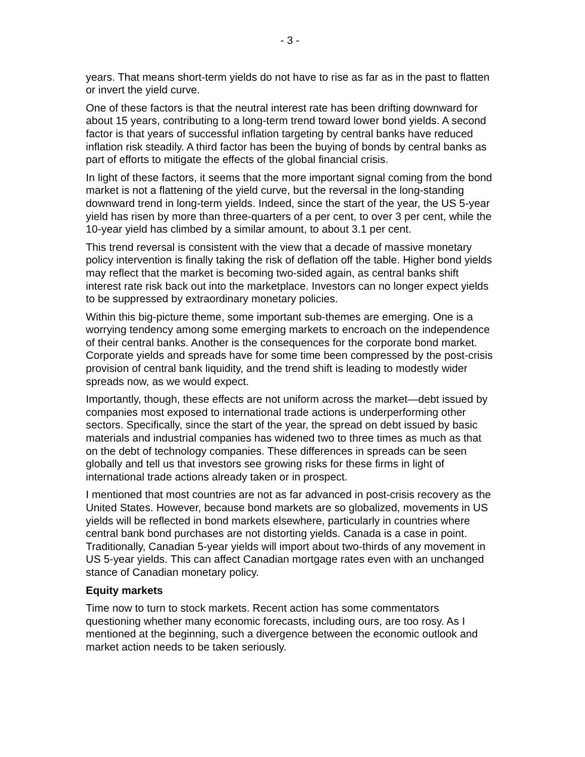- 3 -
years. That means short-term yields do not have to rise as far as in the past to flatten or invert the yield curve.
One of these factors is that the neutral interest rate has been drifting downward for about 15 years, contributing to a long-term trend toward lower bond yields. A second factor is that years of successful inflation targeting by central banks have reduced inflation risk steadily. A third factor has been the buying of bonds by central banks as part of efforts to mitigate the effects of the global financial crisis.
In light of these factors, it seems that the more important signal coming from the bond market is not a flattening of the yield curve, but the reversal in the long-standing downward trend in long-term yields. Indeed, since the start of the year, the US 5-year yield has risen by more than three-quarters of a per cent, to over 3 per cent, while the 10-year yield has climbed by a similar amount, to about 3.1 per cent.
This trend reversal is consistent with the view that a decade of massive monetary policy intervention is finally taking the risk of deflation off the table. Higher bond yields may reflect that the market is becoming two-sided again, as central banks shift interest rate risk back out into the marketplace. Investors can no longer expect yields to be suppressed by extraordinary monetary policies.
Within this big-picture theme, some important sub-themes are emerging. One is a worrying tendency among some emerging markets to encroach on the independence of their central banks. Another is the consequences for the corporate bond market. Corporate yields and spreads have for some time been compressed by the post-crisis provision of central bank liquidity, and the trend shift is leading to modestly wider spreads now, as we would expect.
Importantly, though, these effects are not uniform across the market—debt issued by companies most exposed to international trade actions is underperforming other sectors. Specifically, since the start of the year, the spread on debt issued by basic materials and industrial companies has widened two to three times as much as that on the debt of technology companies. These differences in spreads can be seen globally and tell us that investors see growing risks for these firms in light of international trade actions already taken or in prospect.
I mentioned that most countries are not as far advanced in post-crisis recovery as the United States. However, because bond markets are so globalized, movements in US yields will be reflected in bond markets elsewhere, particularly in countries where central bank bond purchases are not distorting yields. Canada is a case in point. Traditionally, Canadian 5-year yields will import about two-thirds of any movement in US 5-year yields. This can affect Canadian mortgage rates even with an unchanged stance of Canadian monetary policy.
Equity markets
Time now to turn to stock markets. Recent action has some commentators questioning whether many economic forecasts, including ours, are too rosy. As I mentioned at the beginning, such a divergence between the economic outlook and market action needs to be taken seriously.